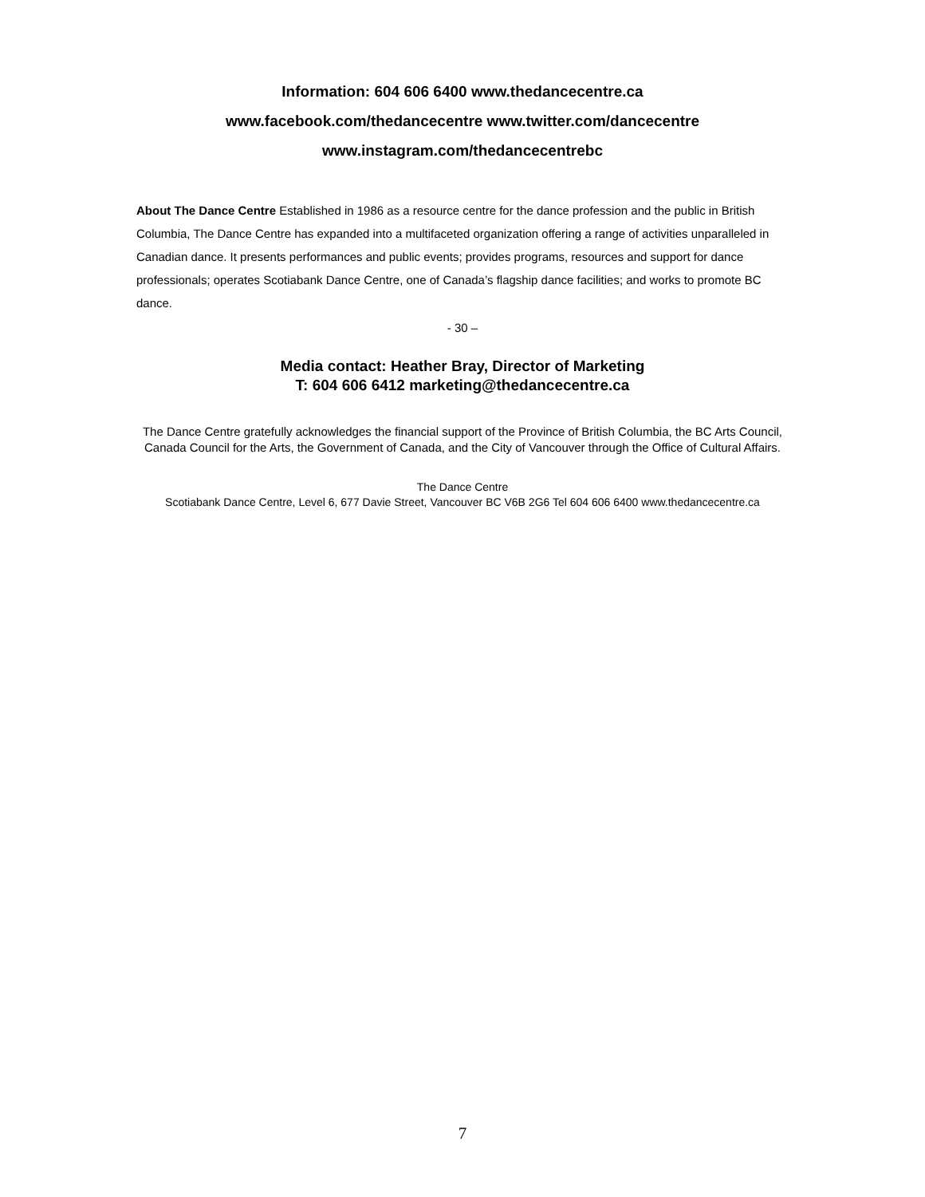Information: 604 606 6400 www.thedancecentre.ca
www.facebook.com/thedancecentre www.twitter.com/dancecentre
www.instagram.com/thedancecentrebc
About The Dance Centre Established in 1986 as a resource centre for the dance profession and the public in British Columbia, The Dance Centre has expanded into a multifaceted organization offering a range of activities unparalleled in Canadian dance. It presents performances and public events; provides programs, resources and support for dance professionals; operates Scotiabank Dance Centre, one of Canada’s flagship dance facilities; and works to promote BC dance.
- 30 –
Media contact: Heather Bray, Director of Marketing
T: 604 606 6412 marketing@thedancecentre.ca
The Dance Centre gratefully acknowledges the financial support of the Province of British Columbia, the BC Arts Council, Canada Council for the Arts, the Government of Canada, and the City of Vancouver through the Office of Cultural Affairs.
The Dance Centre
Scotiabank Dance Centre, Level 6, 677 Davie Street, Vancouver BC V6B 2G6 Tel 604 606 6400 www.thedancecentre.ca
7